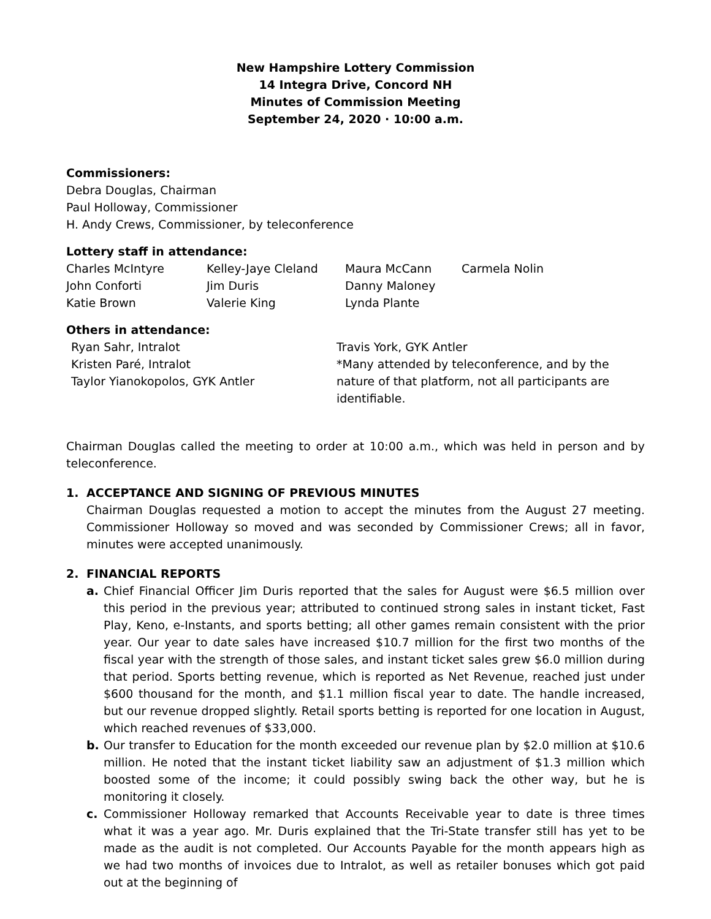New Hampshire Lottery Commission
14 Integra Drive, Concord NH
Minutes of Commission Meeting
September 24, 2020 · 10:00 a.m.
Commissioners:
Debra Douglas, Chairman
Paul Holloway, Commissioner
H. Andy Crews, Commissioner, by teleconference
Lottery staff in attendance:
Charles McIntyre
Kelley-Jaye Cleland
Maura McCann
Carmela Nolin
John Conforti
Jim Duris
Danny Maloney
Katie Brown
Valerie King
Lynda Plante
Others in attendance:
Ryan Sahr, Intralot
Kristen Paré, Intralot
Taylor Yianokopolos, GYK Antler
Travis York, GYK Antler
*Many attended by teleconference, and by the nature of that platform, not all participants are identifiable.
Chairman Douglas called the meeting to order at 10:00 a.m., which was held in person and by teleconference.
1. ACCEPTANCE AND SIGNING OF PREVIOUS MINUTES
Chairman Douglas requested a motion to accept the minutes from the August 27 meeting. Commissioner Holloway so moved and was seconded by Commissioner Crews; all in favor, minutes were accepted unanimously.
2. FINANCIAL REPORTS
a. Chief Financial Officer Jim Duris reported that the sales for August were $6.5 million over this period in the previous year; attributed to continued strong sales in instant ticket, Fast Play, Keno, e-Instants, and sports betting; all other games remain consistent with the prior year. Our year to date sales have increased $10.7 million for the first two months of the fiscal year with the strength of those sales, and instant ticket sales grew $6.0 million during that period. Sports betting revenue, which is reported as Net Revenue, reached just under $600 thousand for the month, and $1.1 million fiscal year to date. The handle increased, but our revenue dropped slightly. Retail sports betting is reported for one location in August, which reached revenues of $33,000.
b. Our transfer to Education for the month exceeded our revenue plan by $2.0 million at $10.6 million. He noted that the instant ticket liability saw an adjustment of $1.3 million which boosted some of the income; it could possibly swing back the other way, but he is monitoring it closely.
c. Commissioner Holloway remarked that Accounts Receivable year to date is three times what it was a year ago. Mr. Duris explained that the Tri-State transfer still has yet to be made as the audit is not completed. Our Accounts Payable for the month appears high as we had two months of invoices due to Intralot, as well as retailer bonuses which got paid out at the beginning of